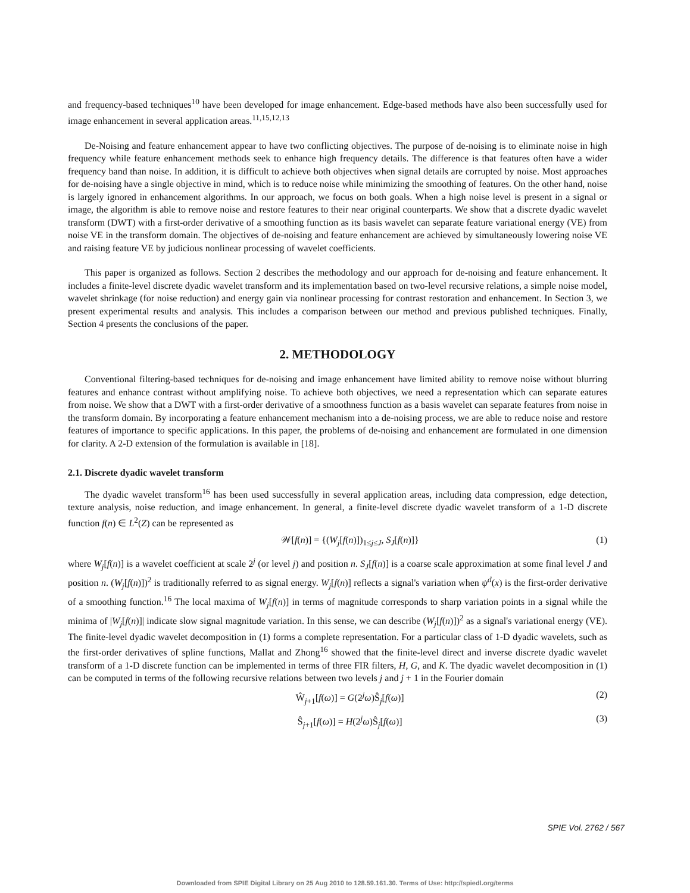and frequency-based techniques<sup>10</sup> have been developed for image enhancement. Edge-based methods have also been successfully used for image enhancement in several application areas.<sup>11,15,12,13</sup>
De-Noising and feature enhancement appear to have two conflicting objectives. The purpose of de-noising is to eliminate noise in high frequency while feature enhancement methods seek to enhance high frequency details. The difference is that features often have a wider frequency band than noise. In addition, it is difficult to achieve both objectives when signal details are corrupted by noise. Most approaches for de-noising have a single objective in mind, which is to reduce noise while minimizing the smoothing of features. On the other hand, noise is largely ignored in enhancement algorithms. In our approach, we focus on both goals. When a high noise level is present in a signal or image, the algorithm is able to remove noise and restore features to their near original counterparts. We show that a discrete dyadic wavelet transform (DWT) with a first-order derivative of a smoothing function as its basis wavelet can separate feature variational energy (VE) from noise VE in the transform domain. The objectives of de-noising and feature enhancement are achieved by simultaneously lowering noise VE and raising feature VE by judicious nonlinear processing of wavelet coefficients.
This paper is organized as follows. Section 2 describes the methodology and our approach for de-noising and feature enhancement. It includes a finite-level discrete dyadic wavelet transform and its implementation based on two-level recursive relations, a simple noise model, wavelet shrinkage (for noise reduction) and energy gain via nonlinear processing for contrast restoration and enhancement. In Section 3, we present experimental results and analysis. This includes a comparison between our method and previous published techniques. Finally, Section 4 presents the conclusions of the paper.
2. METHODOLOGY
Conventional filtering-based techniques for de-noising and image enhancement have limited ability to remove noise without blurring features and enhance contrast without amplifying noise. To achieve both objectives, we need a representation which can separate eatures from noise. We show that a DWT with a first-order derivative of a smoothness function as a basis wavelet can separate features from noise in the transform domain. By incorporating a feature enhancement mechanism into a de-noising process, we are able to reduce noise and restore features of importance to specific applications. In this paper, the problems of de-noising and enhancement are formulated in one dimension for clarity. A 2-D extension of the formulation is available in [18].
2.1. Discrete dyadic wavelet transform
The dyadic wavelet transform<sup>16</sup> has been used successfully in several application areas, including data compression, edge detection, texture analysis, noise reduction, and image enhancement. In general, a finite-level discrete dyadic wavelet transform of a 1-D discrete function f(n) ∈ L<sup>2</sup>(Z) can be represented as
𝒲[f(n)] = {(W<sub>j</sub>[f(n)])<sub>1≤j≤J</sub>, S<sub>J</sub>[f(n)]} (1)
where W<sub>j</sub>[f(n)] is a wavelet coefficient at scale 2<sup>j</sup> (or level j) and position n. S<sub>J</sub>[f(n)] is a coarse scale approximation at some final level J and position n. (W<sub>j</sub>[f(n)])<sup>2</sup> is traditionally referred to as signal energy. W<sub>j</sub>[f(n)] reflects a signal's variation when ψ<sup>d</sup>(x) is the first-order derivative of a smoothing function.<sup>16</sup> The local maxima of W<sub>j</sub>[f(n)] in terms of magnitude corresponds to sharp variation points in a signal while the minima of |W<sub>j</sub>[f(n)]| indicate slow signal magnitude variation. In this sense, we can describe (W<sub>j</sub>[f(n)])<sup>2</sup> as a signal's variational energy (VE). The finite-level dyadic wavelet decomposition in (1) forms a complete representation. For a particular class of 1-D dyadic wavelets, such as the first-order derivatives of spline functions, Mallat and Zhong<sup>16</sup> showed that the finite-level direct and inverse discrete dyadic wavelet transform of a 1-D discrete function can be implemented in terms of three FIR filters, H, G, and K. The dyadic wavelet decomposition in (1) can be computed in terms of the following recursive relations between two levels j and j + 1 in the Fourier domain
Ŵ<sub>j+1</sub>[f(ω)] = G(2<sup>j</sup>ω)Ŝ<sub>j</sub>[f(ω)] (2)
Ŝ<sub>j+1</sub>[f(ω)] = H(2<sup>j</sup>ω)Ŝ<sub>j</sub>[f(ω)] (3)
SPIE Vol. 2762 / 567
Downloaded from SPIE Digital Library on 25 Aug 2010 to 128.59.161.30. Terms of Use: http://spiedl.org/terms